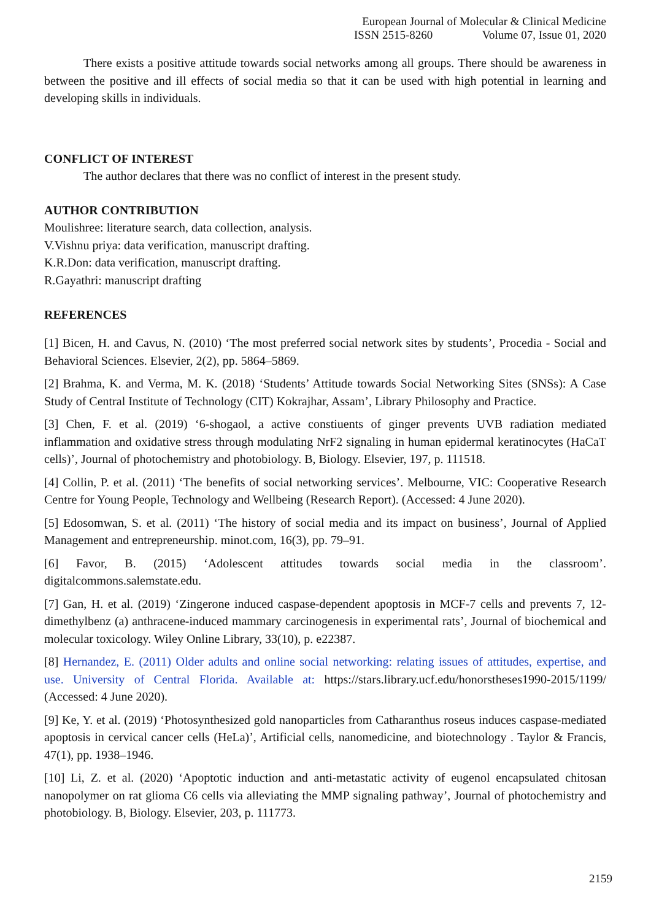European Journal of Molecular & Clinical Medicine
ISSN 2515-8260 Volume 07, Issue 01, 2020
There exists a positive attitude towards social networks among all groups. There should be awareness in between the positive and ill effects of social media so that it can be used with high potential in learning and developing skills in individuals.
CONFLICT OF INTEREST
The author declares that there was no conflict of interest in the present study.
AUTHOR CONTRIBUTION
Moulishree: literature search, data collection, analysis.
V.Vishnu priya: data verification, manuscript drafting.
K.R.Don: data verification, manuscript drafting.
R.Gayathri: manuscript drafting
REFERENCES
[1] Bicen, H. and Cavus, N. (2010) ‘The most preferred social network sites by students’, Procedia - Social and Behavioral Sciences. Elsevier, 2(2), pp. 5864–5869.
[2] Brahma, K. and Verma, M. K. (2018) ‘Students’ Attitude towards Social Networking Sites (SNSs): A Case Study of Central Institute of Technology (CIT) Kokrajhar, Assam’, Library Philosophy and Practice.
[3] Chen, F. et al. (2019) ‘6-shogaol, a active constiuents of ginger prevents UVB radiation mediated inflammation and oxidative stress through modulating NrF2 signaling in human epidermal keratinocytes (HaCaT cells)’, Journal of photochemistry and photobiology. B, Biology. Elsevier, 197, p. 111518.
[4] Collin, P. et al. (2011) ‘The benefits of social networking services’. Melbourne, VIC: Cooperative Research Centre for Young People, Technology and Wellbeing (Research Report). (Accessed: 4 June 2020).
[5] Edosomwan, S. et al. (2011) ‘The history of social media and its impact on business’, Journal of Applied Management and entrepreneurship. minot.com, 16(3), pp. 79–91.
[6] Favor, B. (2015) ‘Adolescent attitudes towards social media in the classroom’. digitalcommons.salemstate.edu.
[7] Gan, H. et al. (2019) ‘Zingerone induced caspase-dependent apoptosis in MCF-7 cells and prevents 7, 12-dimethylbenz (a) anthracene-induced mammary carcinogenesis in experimental rats’, Journal of biochemical and molecular toxicology. Wiley Online Library, 33(10), p. e22387.
[8] Hernandez, E. (2011) Older adults and online social networking: relating issues of attitudes, expertise, and use. University of Central Florida. Available at: https://stars.library.ucf.edu/honorstheses1990-2015/1199/ (Accessed: 4 June 2020).
[9] Ke, Y. et al. (2019) ‘Photosynthesized gold nanoparticles from Catharanthus roseus induces caspase-mediated apoptosis in cervical cancer cells (HeLa)’, Artificial cells, nanomedicine, and biotechnology . Taylor & Francis, 47(1), pp. 1938–1946.
[10] Li, Z. et al. (2020) ‘Apoptotic induction and anti-metastatic activity of eugenol encapsulated chitosan nanopolymer on rat glioma C6 cells via alleviating the MMP signaling pathway’, Journal of photochemistry and photobiology. B, Biology. Elsevier, 203, p. 111773.
2159